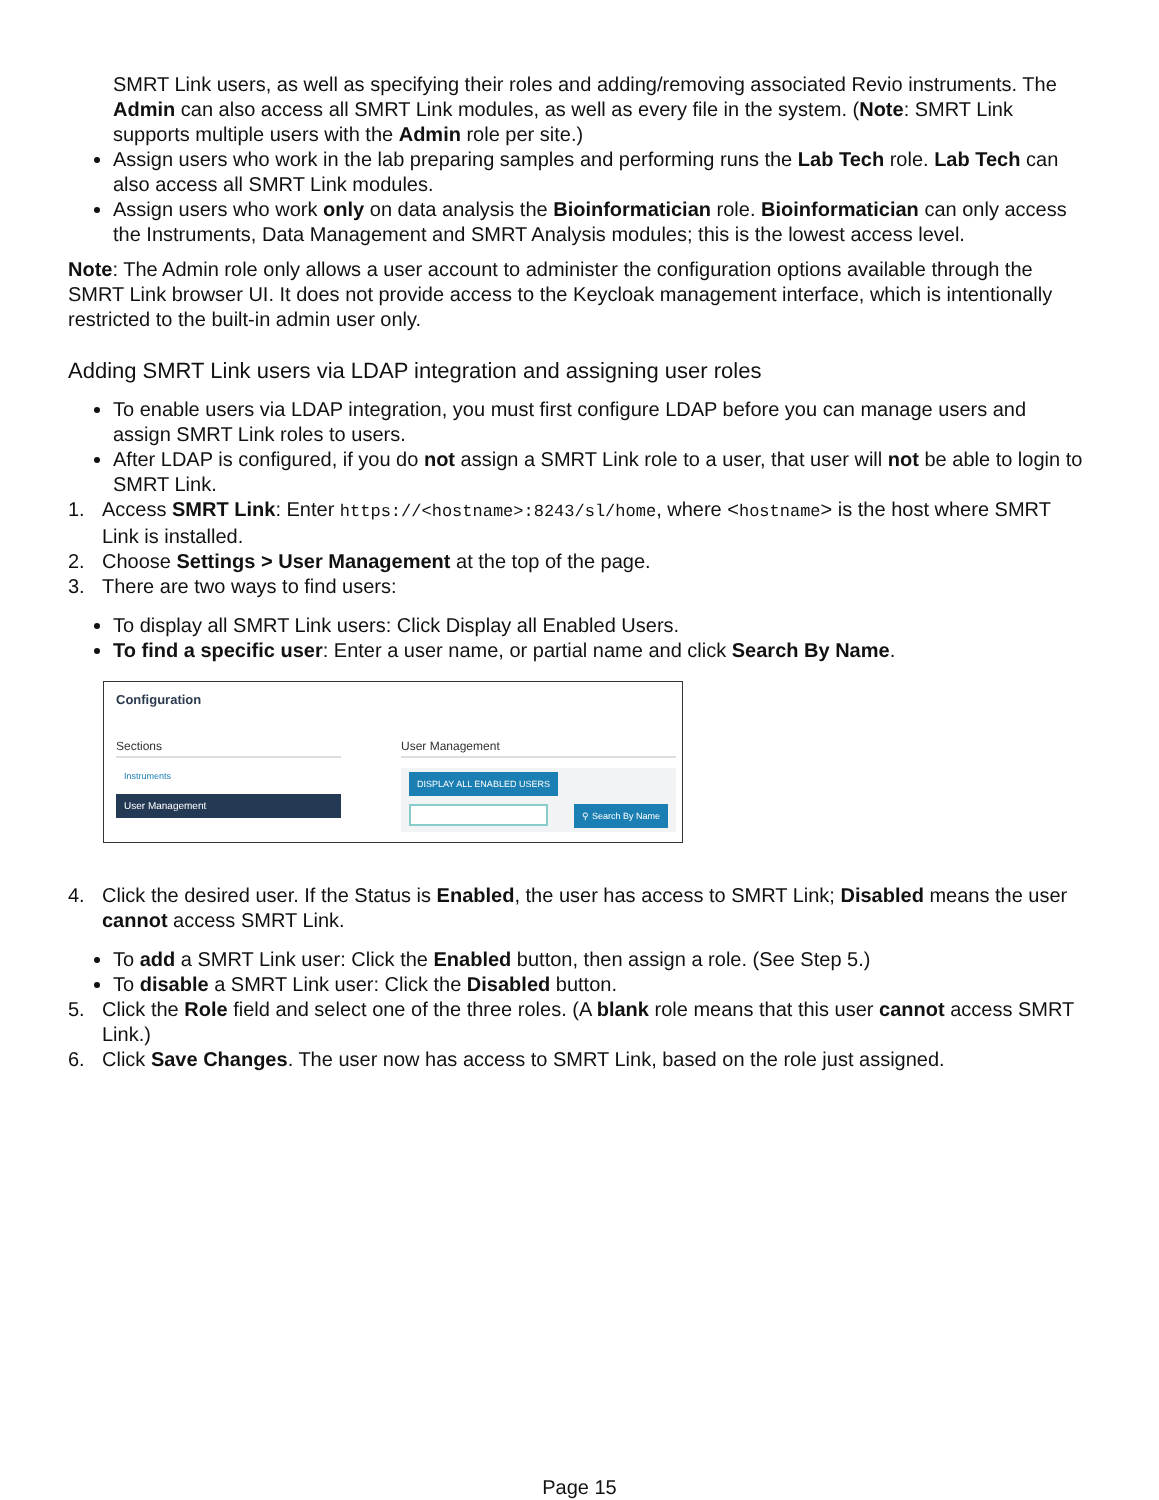SMRT Link users, as well as specifying their roles and adding/removing associated Revio instruments. The Admin can also access all SMRT Link modules, as well as every file in the system. (Note: SMRT Link supports multiple users with the Admin role per site.)
Assign users who work in the lab preparing samples and performing runs the Lab Tech role. Lab Tech can also access all SMRT Link modules.
Assign users who work only on data analysis the Bioinformatician role. Bioinformatician can only access the Instruments, Data Management and SMRT Analysis modules; this is the lowest access level.
Note: The Admin role only allows a user account to administer the configuration options available through the SMRT Link browser UI. It does not provide access to the Keycloak management interface, which is intentionally restricted to the built-in admin user only.
Adding SMRT Link users via LDAP integration and assigning user roles
To enable users via LDAP integration, you must first configure LDAP before you can manage users and assign SMRT Link roles to users.
After LDAP is configured, if you do not assign a SMRT Link role to a user, that user will not be able to login to SMRT Link.
1. Access SMRT Link: Enter https://<hostname>:8243/sl/home, where <hostname> is the host where SMRT Link is installed.
2. Choose Settings > User Management at the top of the page.
3. There are two ways to find users:
To display all SMRT Link users: Click Display all Enabled Users.
To find a specific user: Enter a user name, or partial name and click Search By Name.
Configuration
Sections
Instruments
User Management
User Management
DISPLAY ALL ENABLED USERS
⚲ Search By Name
4. Click the desired user. If the Status is Enabled, the user has access to SMRT Link; Disabled means the user cannot access SMRT Link.
To add a SMRT Link user: Click the Enabled button, then assign a role. (See Step 5.)
To disable a SMRT Link user: Click the Disabled button.
5. Click the Role field and select one of the three roles. (A blank role means that this user cannot access SMRT Link.)
6. Click Save Changes. The user now has access to SMRT Link, based on the role just assigned.
Page 15